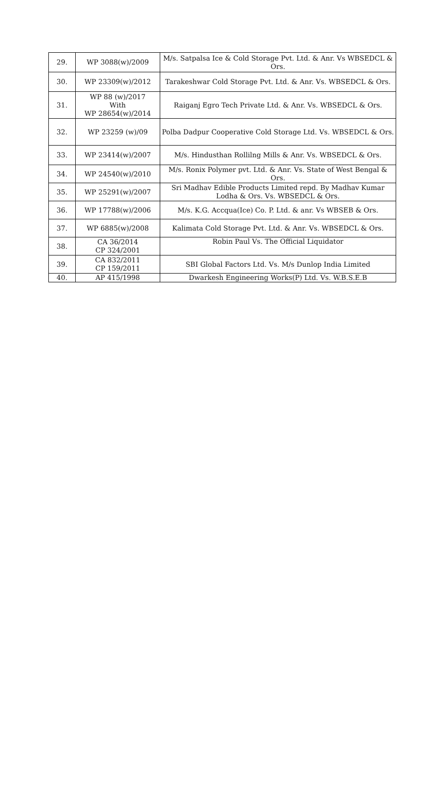| 29. | WP 3088(w)/2009 | M/s. Satpalsa Ice & Cold Storage Pvt. Ltd. & Anr. Vs WBSEDCL & Ors. |
| 30. | WP 23309(w)/2012 | Tarakeshwar Cold Storage Pvt. Ltd. & Anr. Vs. WBSEDCL & Ors. |
| 31. | WP 88 (w)/2017 With WP 28654(w)/2014 | Raiganj Egro Tech Private Ltd. & Anr. Vs. WBSEDCL & Ors. |
| 32. | WP 23259 (w)/09 | Polba Dadpur Cooperative Cold Storage Ltd. Vs. WBSEDCL & Ors. |
| 33. | WP 23414(w)/2007 | M/s. Hindusthan Rollilng Mills & Anr. Vs. WBSEDCL & Ors. |
| 34. | WP 24540(w)/2010 | M/s. Ronix Polymer pvt. Ltd. & Anr. Vs. State of West Bengal & Ors. |
| 35. | WP 25291(w)/2007 | Sri Madhav Edible Products Limited repd. By Madhav Kumar Lodha & Ors. Vs. WBSEDCL & Ors. |
| 36. | WP 17788(w)/2006 | M/s. K.G. Accqua(Ice) Co. P. Ltd. & anr. Vs WBSEB & Ors. |
| 37. | WP 6885(w)/2008 | Kalimata Cold Storage Pvt. Ltd. & Anr. Vs. WBSEDCL & Ors. |
| 38. | CA 36/2014 CP 324/2001 | Robin Paul Vs. The Official Liquidator |
| 39. | CA 832/2011 CP 159/2011 | SBI Global Factors Ltd. Vs. M/s Dunlop India Limited |
| 40. | AP 415/1998 | Dwarkesh Engineering Works(P) Ltd. Vs. W.B.S.E.B |